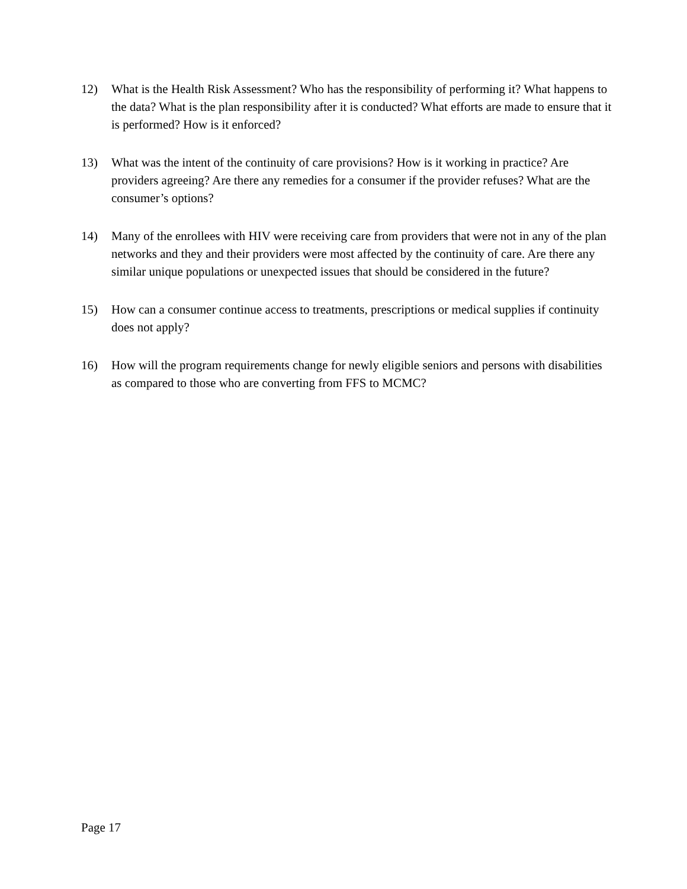12) What is the Health Risk Assessment? Who has the responsibility of performing it? What happens to the data? What is the plan responsibility after it is conducted? What efforts are made to ensure that it is performed? How is it enforced?
13) What was the intent of the continuity of care provisions? How is it working in practice? Are providers agreeing? Are there any remedies for a consumer if the provider refuses? What are the consumer’s options?
14) Many of the enrollees with HIV were receiving care from providers that were not in any of the plan networks and they and their providers were most affected by the continuity of care. Are there any similar unique populations or unexpected issues that should be considered in the future?
15) How can a consumer continue access to treatments, prescriptions or medical supplies if continuity does not apply?
16) How will the program requirements change for newly eligible seniors and persons with disabilities as compared to those who are converting from FFS to MCMC?
Page 17